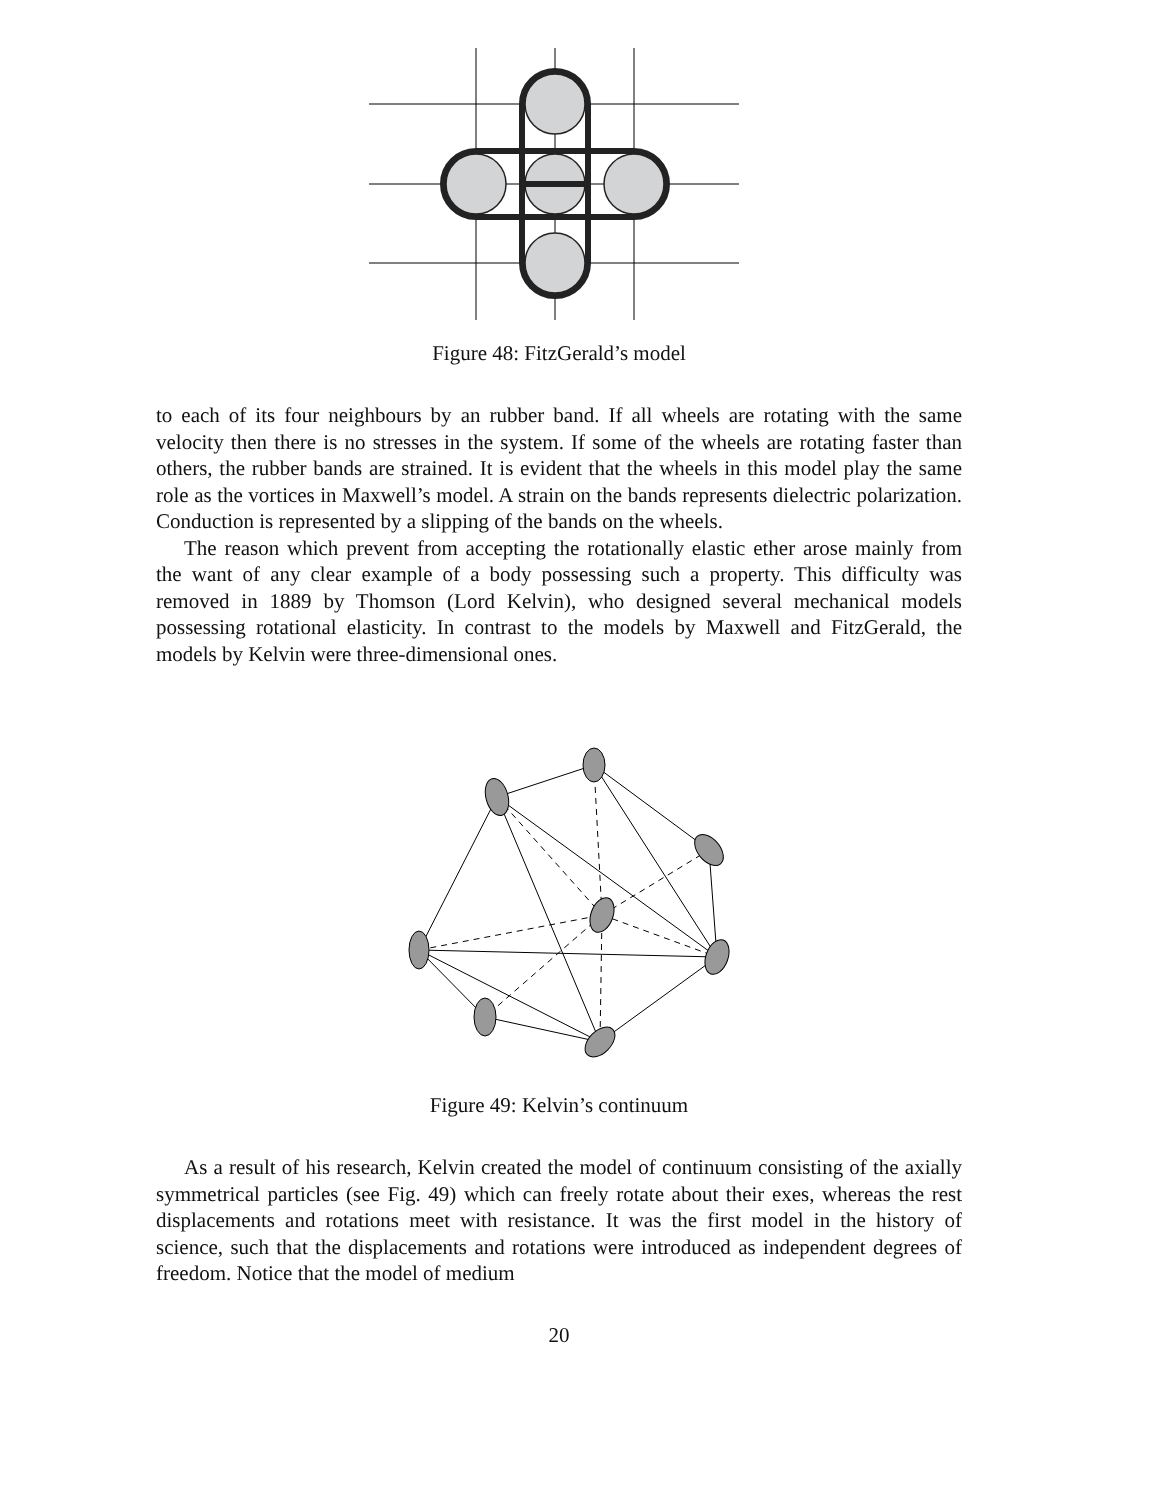Figure 48: FitzGerald’s model
to each of its four neighbours by an rubber band. If all wheels are rotating with the same velocity then there is no stresses in the system. If some of the wheels are rotating faster than others, the rubber bands are strained. It is evident that the wheels in this model play the same role as the vortices in Maxwell’s model. A strain on the bands represents dielectric polarization. Conduction is represented by a slipping of the bands on the wheels.
The reason which prevent from accepting the rotationally elastic ether arose mainly from the want of any clear example of a body possessing such a property. This difficulty was removed in 1889 by Thomson (Lord Kelvin), who designed several mechanical models possessing rotational elasticity. In contrast to the models by Maxwell and FitzGerald, the models by Kelvin were three-dimensional ones.
Figure 49: Kelvin’s continuum
As a result of his research, Kelvin created the model of continuum consisting of the axially symmetrical particles (see Fig. 49) which can freely rotate about their exes, whereas the rest displacements and rotations meet with resistance. It was the first model in the history of science, such that the displacements and rotations were introduced as independent degrees of freedom. Notice that the model of medium
20